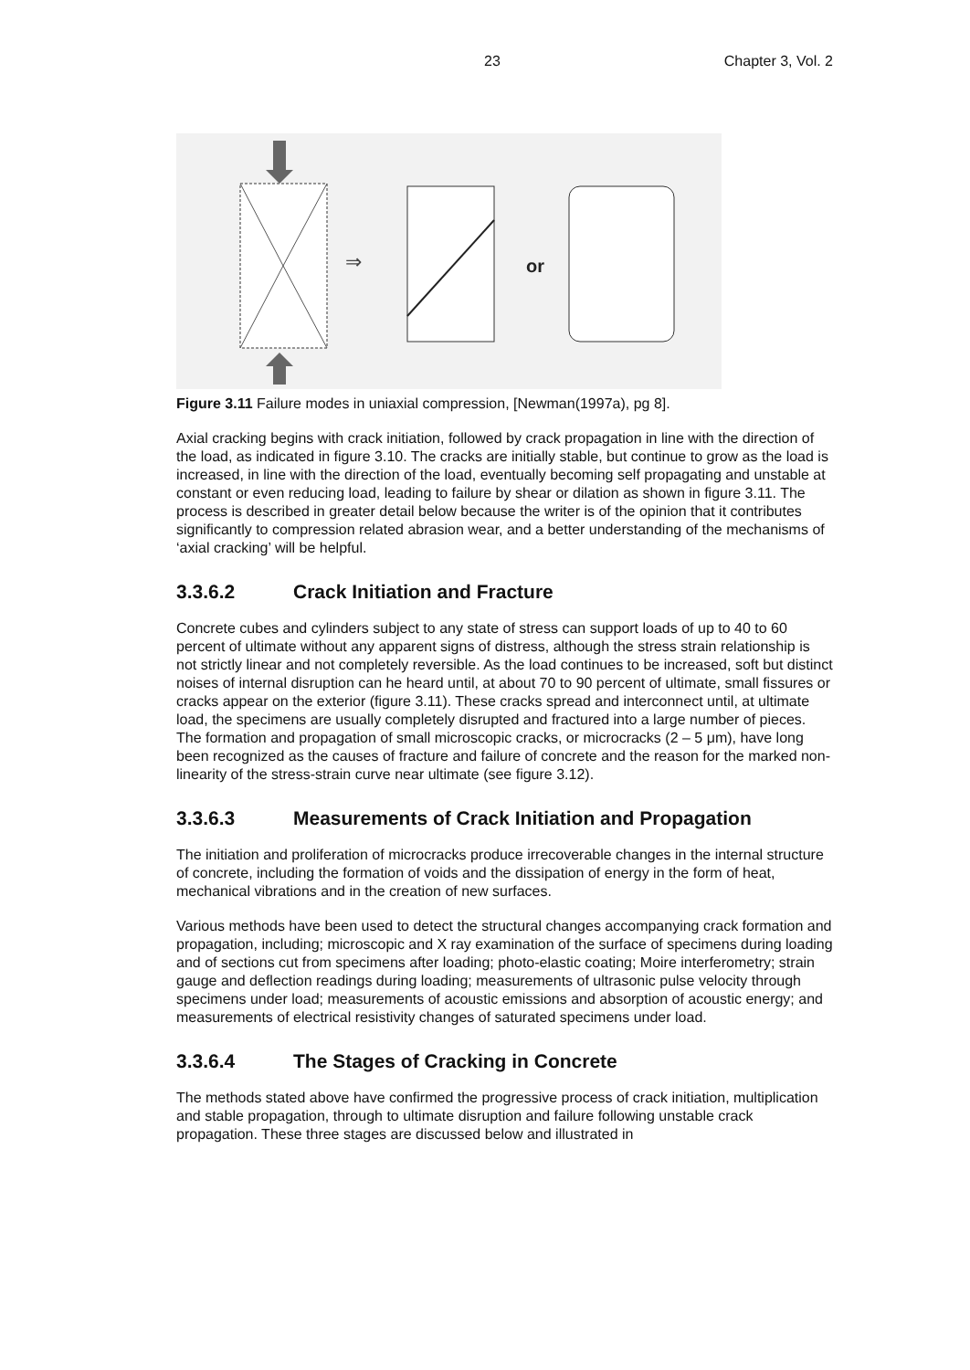23 Chapter 3, Vol. 2
⇒
or
Figure 3.11 Failure modes in uniaxial compression, [Newman(1997a), pg 8].
Axial cracking begins with crack initiation, followed by crack propagation in line with the direction of the load, as indicated in figure 3.10. The cracks are initially stable, but continue to grow as the load is increased, in line with the direction of the load, eventually becoming self propagating and unstable at constant or even reducing load, leading to failure by shear or dilation as shown in figure 3.11. The process is described in greater detail below because the writer is of the opinion that it contributes significantly to compression related abrasion wear, and a better understanding of the mechanisms of ‘axial cracking’ will be helpful.
3.3.6.2 Crack Initiation and Fracture
Concrete cubes and cylinders subject to any state of stress can support loads of up to 40 to 60 percent of ultimate without any apparent signs of distress, although the stress strain relationship is not strictly linear and not completely reversible. As the load continues to be increased, soft but distinct noises of internal disruption can he heard until, at about 70 to 90 percent of ultimate, small fissures or cracks appear on the exterior (figure 3.11). These cracks spread and interconnect until, at ultimate load, the specimens are usually completely disrupted and fractured into a large number of pieces. The formation and propagation of small microscopic cracks, or microcracks (2 – 5 μm), have long been recognized as the causes of fracture and failure of concrete and the reason for the marked non-linearity of the stress-strain curve near ultimate (see figure 3.12).
3.3.6.3 Measurements of Crack Initiation and Propagation
The initiation and proliferation of microcracks produce irrecoverable changes in the internal structure of concrete, including the formation of voids and the dissipation of energy in the form of heat, mechanical vibrations and in the creation of new surfaces.
Various methods have been used to detect the structural changes accompanying crack formation and propagation, including; microscopic and X ray examination of the surface of specimens during loading and of sections cut from specimens after loading; photo-elastic coating; Moire interferometry; strain gauge and deflection readings during loading; measurements of ultrasonic pulse velocity through specimens under load; measurements of acoustic emissions and absorption of acoustic energy; and measurements of electrical resistivity changes of saturated specimens under load.
3.3.6.4 The Stages of Cracking in Concrete
The methods stated above have confirmed the progressive process of crack initiation, multiplication and stable propagation, through to ultimate disruption and failure following unstable crack propagation. These three stages are discussed below and illustrated in